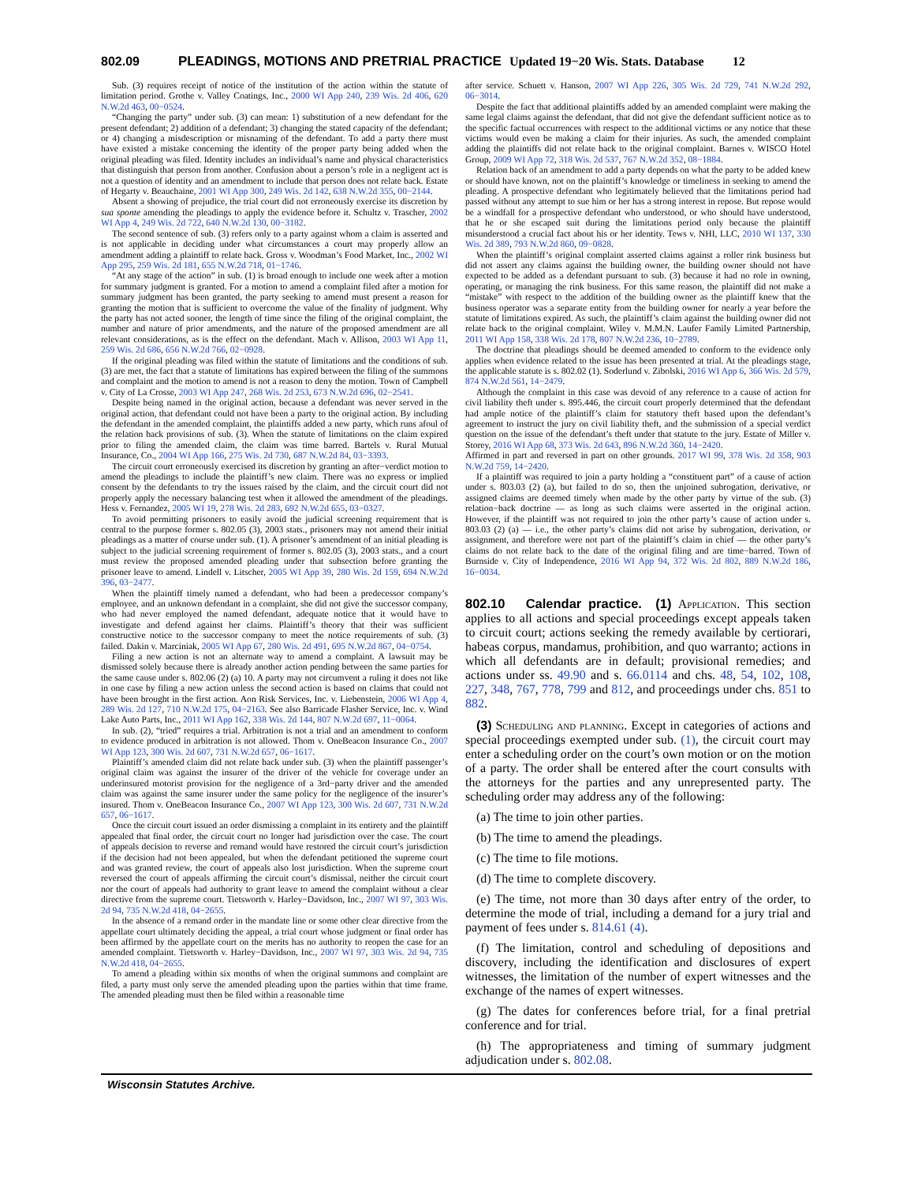802.09 PLEADINGS, MOTIONS AND PRETRIAL PRACTICE Updated 19−20 Wis. Stats. Database 12
Sub. (3) requires receipt of notice of the institution of the action within the statute of limitation period. Grothe v. Valley Coatings, Inc., 2000 WI App 240, 239 Wis. 2d 406, 620 N.W.2d 463, 00−0524.
“Changing the party” under sub. (3) can mean: 1) substitution of a new defendant for the present defendant; 2) addition of a defendant; 3) changing the stated capacity of the defendant; or 4) changing a misdescription or misnaming of the defendant. To add a party there must have existed a mistake concerning the identity of the proper party being added when the original pleading was filed. Identity includes an individual’s name and physical characteristics that distinguish that person from another. Confusion about a person’s role in a negligent act is not a question of identity and an amendment to include that person does not relate back. Estate of Hegarty v. Beauchaine, 2001 WI App 300, 249 Wis. 2d 142, 638 N.W.2d 355, 00−2144.
Absent a showing of prejudice, the trial court did not erroneously exercise its discretion by sua sponte amending the pleadings to apply the evidence before it. Schultz v. Trascher, 2002 WI App 4, 249 Wis. 2d 722, 640 N.W.2d 130, 00−3182.
The second sentence of sub. (3) refers only to a party against whom a claim is asserted and is not applicable in deciding under what circumstances a court may properly allow an amendment adding a plaintiff to relate back. Gross v. Woodman’s Food Market, Inc., 2002 WI App 295, 259 Wis. 2d 181, 655 N.W.2d 718, 01−1746.
“At any stage of the action” in sub. (1) is broad enough to include one week after a motion for summary judgment is granted. For a motion to amend a complaint filed after a motion for summary judgment has been granted, the party seeking to amend must present a reason for granting the motion that is sufficient to overcome the value of the finality of judgment. Why the party has not acted sooner, the length of time since the filing of the original complaint, the number and nature of prior amendments, and the nature of the proposed amendment are all relevant considerations, as is the effect on the defendant. Mach v. Allison, 2003 WI App 11, 259 Wis. 2d 686, 656 N.W.2d 766, 02−0928.
If the original pleading was filed within the statute of limitations and the conditions of sub. (3) are met, the fact that a statute of limitations has expired between the filing of the summons and complaint and the motion to amend is not a reason to deny the motion. Town of Campbell v. City of La Crosse, 2003 WI App 247, 268 Wis. 2d 253, 673 N.W.2d 696, 02−2541.
Despite being named in the original action, because a defendant was never served in the original action, that defendant could not have been a party to the original action. By including the defendant in the amended complaint, the plaintiffs added a new party, which runs afoul of the relation back provisions of sub. (3). When the statute of limitations on the claim expired prior to filing the amended claim, the claim was time barred. Bartels v. Rural Mutual Insurance, Co., 2004 WI App 166, 275 Wis. 2d 730, 687 N.W.2d 84, 03−3393.
The circuit court erroneously exercised its discretion by granting an after−verdict motion to amend the pleadings to include the plaintiff’s new claim. There was no express or implied consent by the defendants to try the issues raised by the claim, and the circuit court did not properly apply the necessary balancing test when it allowed the amendment of the pleadings. Hess v. Fernandez, 2005 WI 19, 278 Wis. 2d 283, 692 N.W.2d 655, 03−0327.
To avoid permitting prisoners to easily avoid the judicial screening requirement that is central to the purpose former s. 802.05 (3), 2003 stats., prisoners may not amend their initial pleadings as a matter of course under sub. (1). A prisoner’s amendment of an initial pleading is subject to the judicial screening requirement of former s. 802.05 (3), 2003 stats., and a court must review the proposed amended pleading under that subsection before granting the prisoner leave to amend. Lindell v. Litscher, 2005 WI App 39, 280 Wis. 2d 159, 694 N.W.2d 396, 03−2477.
When the plaintiff timely named a defendant, who had been a predecessor company’s employee, and an unknown defendant in a complaint, she did not give the successor company, who had never employed the named defendant, adequate notice that it would have to investigate and defend against her claims. Plaintiff’s theory that their was sufficient constructive notice to the successor company to meet the notice requirements of sub. (3) failed. Dakin v. Marciniak, 2005 WI App 67, 280 Wis. 2d 491, 695 N.W.2d 867, 04−0754.
Filing a new action is not an alternate way to amend a complaint. A lawsuit may be dismissed solely because there is already another action pending between the same parties for the same cause under s. 802.06 (2) (a) 10. A party may not circumvent a ruling it does not like in one case by filing a new action unless the second action is based on claims that could not have been brought in the first action. Aon Risk Services, Inc. v. Liebenstein, 2006 WI App 4, 289 Wis. 2d 127, 710 N.W.2d 175, 04−2163. See also Barricade Flasher Service, Inc. v. Wind Lake Auto Parts, Inc., 2011 WI App 162, 338 Wis. 2d 144, 807 N.W.2d 697, 11−0064.
In sub. (2), “tried” requires a trial. Arbitration is not a trial and an amendment to conform to evidence produced in arbitration is not allowed. Thom v. OneBeacon Insurance Co., 2007 WI App 123, 300 Wis. 2d 607, 731 N.W.2d 657, 06−1617.
Plaintiff’s amended claim did not relate back under sub. (3) when the plaintiff passenger’s original claim was against the insurer of the driver of the vehicle for coverage under an underinsured motorist provision for the negligence of a 3rd−party driver and the amended claim was against the same insurer under the same policy for the negligence of the insurer’s insured. Thom v. OneBeacon Insurance Co., 2007 WI App 123, 300 Wis. 2d 607, 731 N.W.2d 657, 06−1617.
Once the circuit court issued an order dismissing a complaint in its entirety and the plaintiff appealed that final order, the circuit court no longer had jurisdiction over the case. The court of appeals decision to reverse and remand would have restored the circuit court’s jurisdiction if the decision had not been appealed, but when the defendant petitioned the supreme court and was granted review, the court of appeals also lost jurisdiction. When the supreme court reversed the court of appeals affirming the circuit court’s dismissal, neither the circuit court nor the court of appeals had authority to grant leave to amend the complaint without a clear directive from the supreme court. Tietsworth v. Harley−Davidson, Inc., 2007 WI 97, 303 Wis. 2d 94, 735 N.W.2d 418, 04−2655.
In the absence of a remand order in the mandate line or some other clear directive from the appellate court ultimately deciding the appeal, a trial court whose judgment or final order has been affirmed by the appellate court on the merits has no authority to reopen the case for an amended complaint. Tietsworth v. Harley−Davidson, Inc., 2007 WI 97, 303 Wis. 2d 94, 735 N.W.2d 418, 04−2655.
To amend a pleading within six months of when the original summons and complaint are filed, a party must only serve the amended pleading upon the parties within that time frame. The amended pleading must then be filed within a reasonable time
after service. Schuett v. Hanson, 2007 WI App 226, 305 Wis. 2d 729, 741 N.W.2d 292, 06−3014.
Despite the fact that additional plaintiffs added by an amended complaint were making the same legal claims against the defendant, that did not give the defendant sufficient notice as to the specific factual occurrences with respect to the additional victims or any notice that these victims would even be making a claim for their injuries. As such, the amended complaint adding the plaintiffs did not relate back to the original complaint. Barnes v. WISCO Hotel Group, 2009 WI App 72, 318 Wis. 2d 537, 767 N.W.2d 352, 08−1884.
Relation back of an amendment to add a party depends on what the party to be added knew or should have known, not on the plaintiff’s knowledge or timeliness in seeking to amend the pleading. A prospective defendant who legitimately believed that the limitations period had passed without any attempt to sue him or her has a strong interest in repose. But repose would be a windfall for a prospective defendant who understood, or who should have understood, that he or she escaped suit during the limitations period only because the plaintiff misunderstood a crucial fact about his or her identity. Tews v. NHI, LLC, 2010 WI 137, 330 Wis. 2d 389, 793 N.W.2d 860, 09−0828.
When the plaintiff’s original complaint asserted claims against a roller rink business but did not assert any claims against the building owner, the building owner should not have expected to be added as a defendant pursuant to sub. (3) because it had no role in owning, operating, or managing the rink business. For this same reason, the plaintiff did not make a “mistake” with respect to the addition of the building owner as the plaintiff knew that the business operator was a separate entity from the building owner for nearly a year before the statute of limitations expired. As such, the plaintiff’s claim against the building owner did not relate back to the original complaint. Wiley v. M.M.N. Laufer Family Limited Partnership, 2011 WI App 158, 338 Wis. 2d 178, 807 N.W.2d 236, 10−2789.
The doctrine that pleadings should be deemed amended to conform to the evidence only applies when evidence related to the issue has been presented at trial. At the pleadings stage, the applicable statute is s. 802.02 (1). Soderlund v. Zibolski, 2016 WI App 6, 366 Wis. 2d 579, 874 N.W.2d 561, 14−2479.
Although the complaint in this case was devoid of any reference to a cause of action for civil liability theft under s. 895.446, the circuit court properly determined that the defendant had ample notice of the plaintiff’s claim for statutory theft based upon the defendant’s agreement to instruct the jury on civil liability theft, and the submission of a special verdict question on the issue of the defendant’s theft under that statute to the jury. Estate of Miller v. Storey, 2016 WI App 68, 373 Wis. 2d 643, 896 N.W.2d 360, 14−2420.
Affirmed in part and reversed in part on other grounds. 2017 WI 99, 378 Wis. 2d 358, 903 N.W.2d 759, 14−2420.
If a plaintiff was required to join a party holding a “constituent part” of a cause of action under s. 803.03 (2) (a), but failed to do so, then the unjoined subrogation, derivative, or assigned claims are deemed timely when made by the other party by virtue of the sub. (3) relation−back doctrine — as long as such claims were asserted in the original action. However, if the plaintiff was not required to join the other party’s cause of action under s. 803.03 (2) (a) — i.e., the other party’s claims did not arise by subrogation, derivation, or assignment, and therefore were not part of the plaintiff’s claim in chief — the other party’s claims do not relate back to the date of the original filing and are time−barred. Town of Burnside v. City of Independence, 2016 WI App 94, 372 Wis. 2d 802, 889 N.W.2d 186, 16−0034.
802.10 Calendar practice. (1) Application. This section applies to all actions and special proceedings except appeals taken to circuit court; actions seeking the remedy available by certiorari, habeas corpus, mandamus, prohibition, and quo warranto; actions in which all defendants are in default; provisional remedies; and actions under ss. 49.90 and s. 66.0114 and chs. 48, 54, 102, 108, 227, 348, 767, 778, 799 and 812, and proceedings under chs. 851 to 882.
(3) Scheduling and planning. Except in categories of actions and special proceedings exempted under sub. (1), the circuit court may enter a scheduling order on the court’s own motion or on the motion of a party. The order shall be entered after the court consults with the attorneys for the parties and any unrepresented party. The scheduling order may address any of the following:
(a) The time to join other parties.
(b) The time to amend the pleadings.
(c) The time to file motions.
(d) The time to complete discovery.
(e) The time, not more than 30 days after entry of the order, to determine the mode of trial, including a demand for a jury trial and payment of fees under s. 814.61 (4).
(f) The limitation, control and scheduling of depositions and discovery, including the identification and disclosures of expert witnesses, the limitation of the number of expert witnesses and the exchange of the names of expert witnesses.
(g) The dates for conferences before trial, for a final pretrial conference and for trial.
(h) The appropriateness and timing of summary judgment adjudication under s. 802.08.
Wisconsin Statutes Archive.